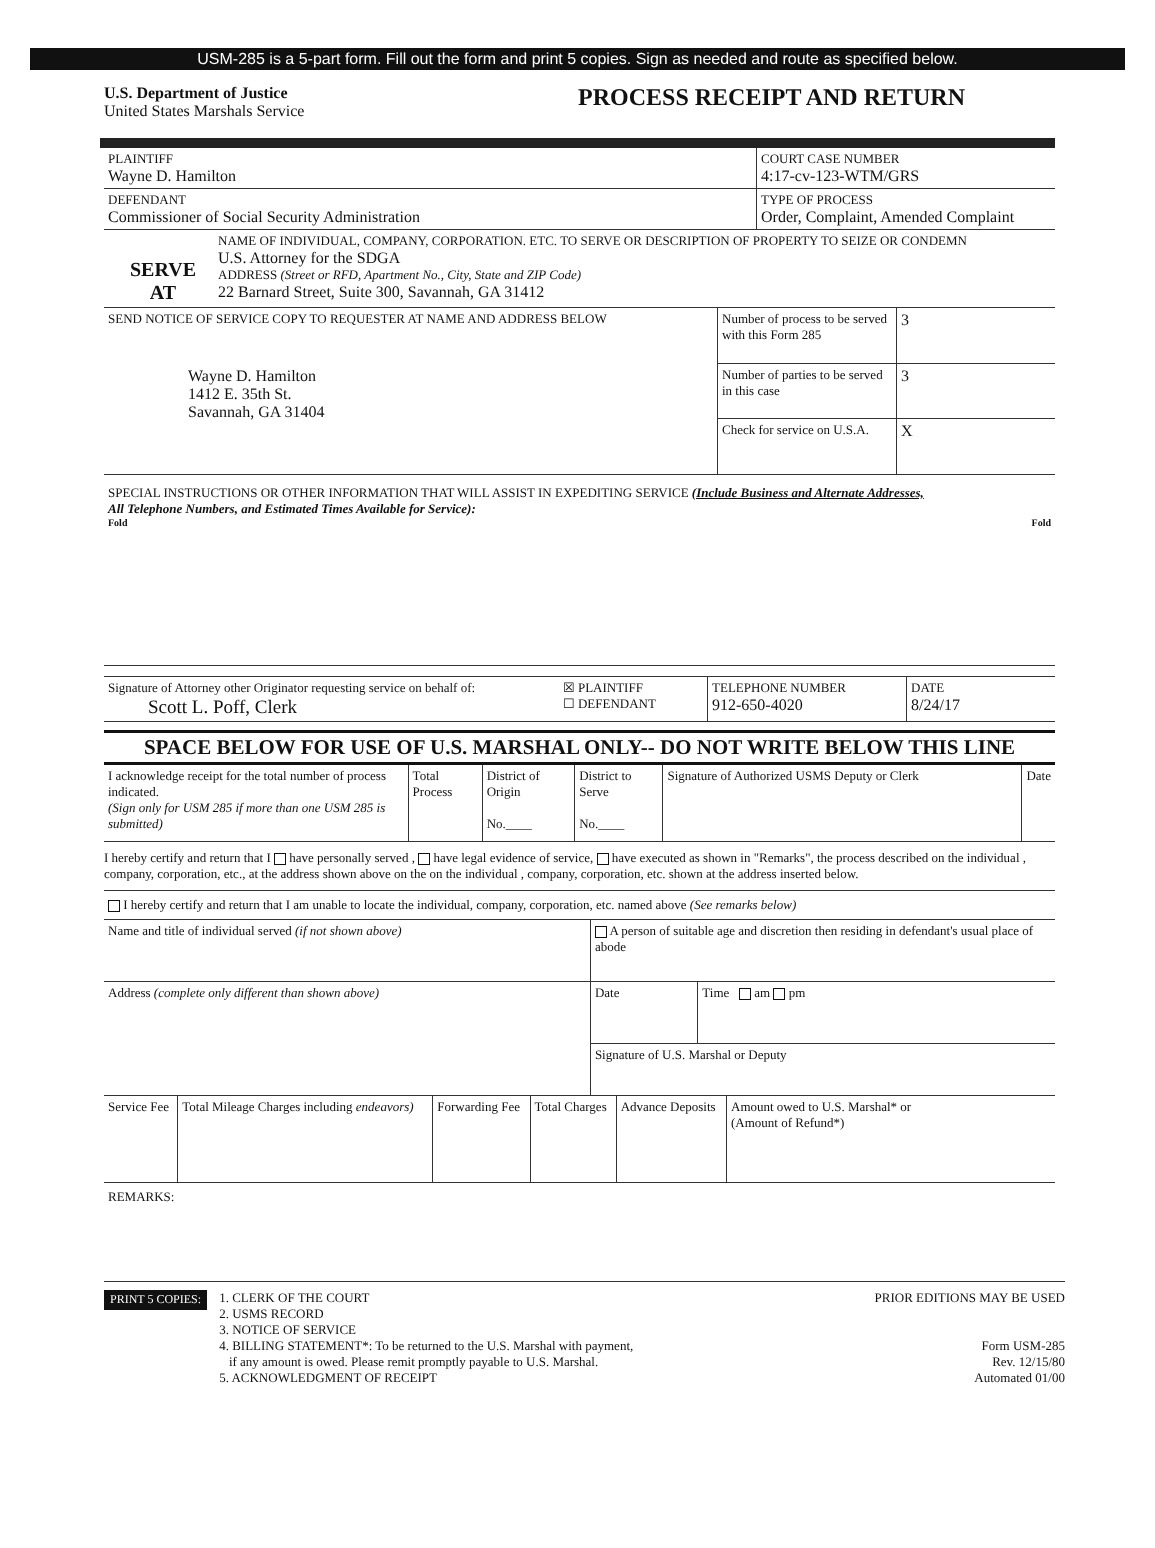USM-285 is a 5-part form. Fill out the form and print 5 copies. Sign as needed and route as specified below.
U.S. Department of Justice
United States Marshals Service
PROCESS RECEIPT AND RETURN
| PLAINTIFF Wayne D. Hamilton | COURT CASE NUMBER 4:17-cv-123-WTM/GRS |
| DEFENDANT Commissioner of Social Security Administration | TYPE OF PROCESS Order, Complaint, Amended Complaint |
| SERVE AT NAME OF INDIVIDUAL, COMPANY, CORPORATION. ETC. TO SERVE OR DESCRIPTION OF PROPERTY TO SEIZE OR CONDEMN U.S. Attorney for the SDGA ADDRESS (Street or RFD, Apartment No., City, State and ZIP Code) 22 Barnard Street, Suite 300, Savannah, GA 31412 | |
| SEND NOTICE OF SERVICE COPY TO REQUESTER AT NAME AND ADDRESS BELOW Wayne D. Hamilton 1412 E. 35th St. Savannah, GA 31404 | Number of process to be served with this Form 285 | 3 |
| | Number of parties to be served in this case | 3 |
| | Check for service on U.S.A. | X |
SPECIAL INSTRUCTIONS OR OTHER INFORMATION THAT WILL ASSIST IN EXPEDITING SERVICE (Include Business and Alternate Addresses,
All Telephone Numbers, and Estimated Times Available for Service):
Fold Fold
| Signature of Attorney other Originator requesting service on behalf of: Scott L. Poff, Clerk | ☒ PLAINTIFF ☐ DEFENDANT | TELEPHONE NUMBER 912-650-4020 | DATE 8/24/17 |
SPACE BELOW FOR USE OF U.S. MARSHAL ONLY-- DO NOT WRITE BELOW THIS LINE
| I acknowledge receipt for the total number of process indicated. (Sign only for USM 285 if more than one USM 285 is submitted) | Total Process | District of Origin No.____ | District to Serve No.____ | Signature of Authorized USMS Deputy or Clerk | Date |
I hereby certify and return that I have personally served , have legal evidence of service, have executed as shown in "Remarks", the process described on the individual , company, corporation, etc., at the address shown above on the on the individual , company, corporation, etc. shown at the address inserted below.
I hereby certify and return that I am unable to locate the individual, company, corporation, etc. named above (See remarks below)
| Name and title of individual served (if not shown above) | A person of suitable age and discretion then residing in defendant's usual place of abode | |
| Address (complete only different than shown above) | Date | Time am pm |
| | Signature of U.S. Marshal or Deputy | |
| Service Fee | Total Mileage Charges including endeavors) | Forwarding Fee | Total Charges | Advance Deposits | Amount owed to U.S. Marshal* or (Amount of Refund*) |
REMARKS:
PRINT 5 COPIES:
1. CLERK OF THE COURT
2. USMS RECORD
3. NOTICE OF SERVICE
4. BILLING STATEMENT*: To be returned to the U.S. Marshal with payment,
if any amount is owed. Please remit promptly payable to U.S. Marshal.
5. ACKNOWLEDGMENT OF RECEIPT
PRIOR EDITIONS MAY BE USED
Form USM-285
Rev. 12/15/80
Automated 01/00